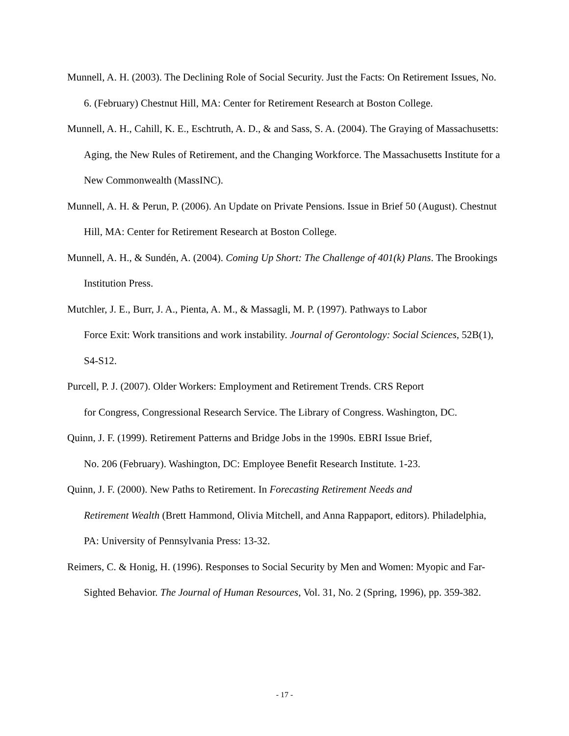Munnell, A. H. (2003). The Declining Role of Social Security. Just the Facts: On Retirement Issues, No. 6. (February) Chestnut Hill, MA: Center for Retirement Research at Boston College.
Munnell, A. H., Cahill, K. E., Eschtruth, A. D., & and Sass, S. A. (2004). The Graying of Massachusetts: Aging, the New Rules of Retirement, and the Changing Workforce. The Massachusetts Institute for a New Commonwealth (MassINC).
Munnell, A. H. & Perun, P. (2006). An Update on Private Pensions. Issue in Brief 50 (August). Chestnut Hill, MA: Center for Retirement Research at Boston College.
Munnell, A. H., & Sundén, A. (2004). Coming Up Short: The Challenge of 401(k) Plans. The Brookings Institution Press.
Mutchler, J. E., Burr, J. A., Pienta, A. M., & Massagli, M. P. (1997). Pathways to Labor
Force Exit: Work transitions and work instability. Journal of Gerontology: Social Sciences, 52B(1), S4-S12.
Purcell, P. J. (2007). Older Workers: Employment and Retirement Trends. CRS Report
for Congress, Congressional Research Service. The Library of Congress. Washington, DC.
Quinn, J. F. (1999). Retirement Patterns and Bridge Jobs in the 1990s. EBRI Issue Brief,
No. 206 (February). Washington, DC: Employee Benefit Research Institute. 1-23.
Quinn, J. F. (2000). New Paths to Retirement. In Forecasting Retirement Needs and
Retirement Wealth (Brett Hammond, Olivia Mitchell, and Anna Rappaport, editors). Philadelphia, PA: University of Pennsylvania Press: 13-32.
Reimers, C. & Honig, H. (1996). Responses to Social Security by Men and Women: Myopic and Far-Sighted Behavior. The Journal of Human Resources, Vol. 31, No. 2 (Spring, 1996), pp. 359-382.
- 17 -